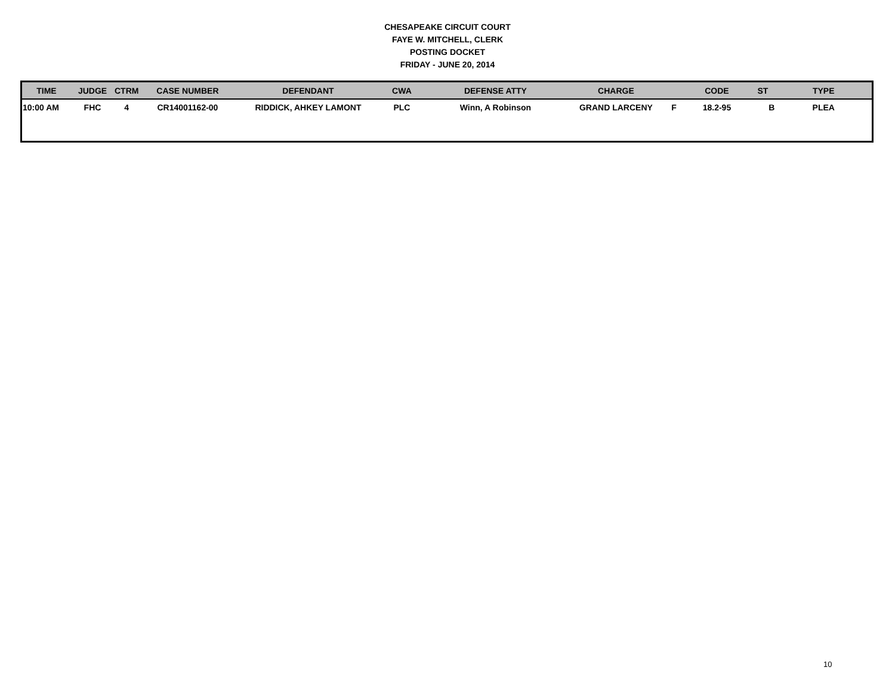CHESAPEAKE CIRCUIT COURT
FAYE W. MITCHELL, CLERK
POSTING DOCKET
FRIDAY - JUNE 20, 2014
| TIME | JUDGE | CTRM | CASE NUMBER | DEFENDANT | CWA | DEFENSE ATTY | CHARGE | | CODE | ST | TYPE |
| --- | --- | --- | --- | --- | --- | --- | --- | --- | --- | --- | --- |
| 10:00 AM | FHC | 4 | CR14001162-00 | RIDDICK, AHKEY LAMONT | PLC | Winn, A Robinson | GRAND LARCENY | F | 18.2-95 | B | PLEA |
10